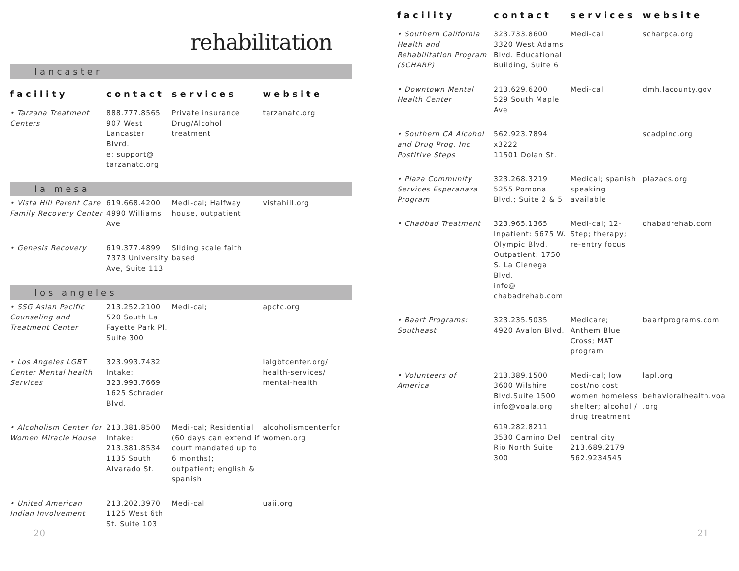rehabilitation
| lancaster | | | |
| facility | contact | services | website |
| • Tarzana Treatment Centers | 888.777.8565 907 West Lancaster Blvrd. e: support@ tarzanatc.org | Private insurance Drug/Alcohol treatment | tarzanatc.org |
| la mesa | | | |
| • Vista Hill Parent Care Family Recovery Center | 619.668.4200 4990 Williams Ave | Medi-cal; Halfway house, outpatient | vistahill.org |
| • Genesis Recovery | 619.377.4899 7373 University Ave, Suite 113 | Sliding scale faith based | |
| los angeles | | | |
| • SSG Asian Pacific Counseling and Treatment Center | 213.252.2100 520 South La Fayette Park Pl. Suite 300 | Medi-cal; | apctc.org |
| • Los Angeles LGBT Center Mental health Services | 323.993.7432 Intake: 323.993.7669 1625 Schrader Blvd. | | lalgbtcenter.org/ health-services/ mental-health |
| • Alcoholism Center for Women Miracle House | 213.381.8500 Intake: 213.381.8534 1135 South Alvarado St. | Medi-cal; Residential (60 days can extend if court mandated up to 6 months); outpatient; english & spanish | alcoholismcenterfor women.org |
| • United American Indian Involvement | 213.202.3970 1125 West 6th St. Suite 103 | Medi-cal | uaii.org |
20
| facility | contact | services | website |
| --- | --- | --- | --- |
| • Southern California Health and Rehabilitation Program (SCHARP) | 323.733.8600 3320 West Adams Blvd. Educational Building, Suite 6 | Medi-cal | scharpca.org |
| • Downtown Mental Health Center | 213.629.6200 529 South Maple Ave | Medi-cal | dmh.lacounty.gov |
| • Southern CA Alcohol and Drug Prog. Inc Postitive Steps | 562.923.7894 x3222 11501 Dolan St. | | scadpinc.org |
| • Plaza Community Services Esperanaza Program | 323.268.3219 5255 Pomona Blvd.; Suite 2 & 5 | Medical; spanish speaking available | plazacs.org |
| • Chadbad Treatment | 323.965.1365 Inpatient: 5675 W. Olympic Blvd. Outpatient: 1750 S. La Cienega Blvd. info@ chabadrehab.com | Medi-cal; 12-Step; therapy; re-entry focus | chabadrehab.com |
| • Baart Programs: Southeast | 323.235.5035 4920 Avalon Blvd. | Medicare; Anthem Blue Cross; MAT program | baartprograms.com |
| • Volunteers of America | 213.389.1500 3600 Wilshire Blvd.Suite 1500 info@voala.org 619.282.8211 3530 Camino Del Rio North Suite 300 | Medi-cal; low cost/no cost women homeless shelter; alcohol / drug treatment central city 213.689.2179 562.9234545 | lapl.org behavioralhealth.voa .org |
21